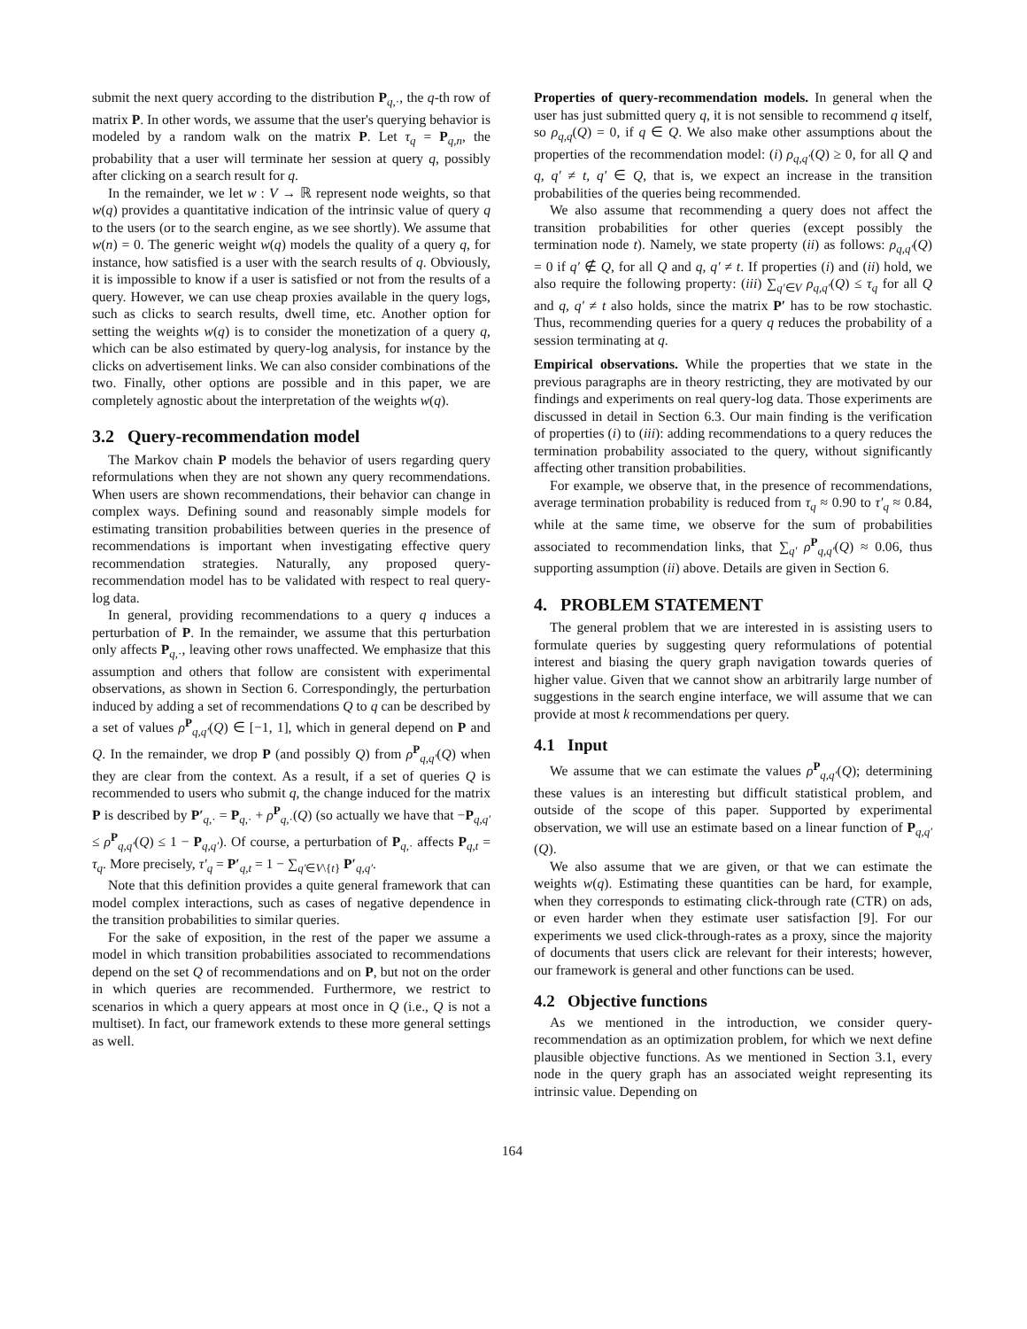submit the next query according to the distribution P<sub>q,·</sub>, the q-th row of matrix P. In other words, we assume that the user's querying behavior is modeled by a random walk on the matrix P. Let τ<sub>q</sub> = P<sub>q,n</sub>, the probability that a user will terminate her session at query q, possibly after clicking on a search result for q.
In the remainder, we let w : V → ℝ represent node weights, so that w(q) provides a quantitative indication of the intrinsic value of query q to the users (or to the search engine, as we see shortly). We assume that w(n) = 0. The generic weight w(q) models the quality of a query q, for instance, how satisfied is a user with the search results of q. Obviously, it is impossible to know if a user is satisfied or not from the results of a query. However, we can use cheap proxies available in the query logs, such as clicks to search results, dwell time, etc. Another option for setting the weights w(q) is to consider the monetization of a query q, which can be also estimated by query-log analysis, for instance by the clicks on advertisement links. We can also consider combinations of the two. Finally, other options are possible and in this paper, we are completely agnostic about the interpretation of the weights w(q).
3.2 Query-recommendation model
The Markov chain P models the behavior of users regarding query reformulations when they are not shown any query recommendations. When users are shown recommendations, their behavior can change in complex ways. Defining sound and reasonably simple models for estimating transition probabilities between queries in the presence of recommendations is important when investigating effective query recommendation strategies. Naturally, any proposed query-recommendation model has to be validated with respect to real query-log data.
In general, providing recommendations to a query q induces a perturbation of P. In the remainder, we assume that this perturbation only affects P<sub>q,·</sub>, leaving other rows unaffected. We emphasize that this assumption and others that follow are consistent with experimental observations, as shown in Section 6. Correspondingly, the perturbation induced by adding a set of recommendations Q to q can be described by a set of values ρ<sup>P</sup><sub>q,q′</sub>(Q) ∈ [−1, 1], which in general depend on P and Q. In the remainder, we drop P (and possibly Q) from ρ<sup>P</sup><sub>q,q′</sub>(Q) when they are clear from the context. As a result, if a set of queries Q is recommended to users who submit q, the change induced for the matrix P is described by P′<sub>q,·</sub> = P<sub>q,·</sub> + ρ<sup>P</sup><sub>q,·</sub>(Q) (so actually we have that −P<sub>q,q′</sub> ≤ ρ<sup>P</sup><sub>q,q′</sub>(Q) ≤ 1 − P<sub>q,q′</sub>). Of course, a perturbation of P<sub>q,·</sub> affects P<sub>q,t</sub> = τ<sub>q</sub>. More precisely, τ′<sub>q</sub> = P′<sub>q,t</sub> = 1 − ∑<sub>q′∈V\{t}</sub> P′<sub>q,q′</sub>.
Note that this definition provides a quite general framework that can model complex interactions, such as cases of negative dependence in the transition probabilities to similar queries.
For the sake of exposition, in the rest of the paper we assume a model in which transition probabilities associated to recommendations depend on the set Q of recommendations and on P, but not on the order in which queries are recommended. Furthermore, we restrict to scenarios in which a query appears at most once in Q (i.e., Q is not a multiset). In fact, our framework extends to these more general settings as well.
Properties of query-recommendation models. In general when the user has just submitted query q, it is not sensible to recommend q itself, so ρ<sub>q,q</sub>(Q) = 0, if q ∈ Q. We also make other assumptions about the properties of the recommendation model: (i) ρ<sub>q,q′</sub>(Q) ≥ 0, for all Q and q, q′ ≠ t, q′ ∈ Q, that is, we expect an increase in the transition probabilities of the queries being recommended.
We also assume that recommending a query does not affect the transition probabilities for other queries (except possibly the termination node t). Namely, we state property (ii) as follows: ρ<sub>q,q′</sub>(Q) = 0 if q′ ∉ Q, for all Q and q, q′ ≠ t. If properties (i) and (ii) hold, we also require the following property: (iii) ∑<sub>q′∈V</sub> ρ<sub>q,q′</sub>(Q) ≤ τ<sub>q</sub> for all Q and q, q′ ≠ t also holds, since the matrix P′ has to be row stochastic. Thus, recommending queries for a query q reduces the probability of a session terminating at q.
Empirical observations. While the properties that we state in the previous paragraphs are in theory restricting, they are motivated by our findings and experiments on real query-log data. Those experiments are discussed in detail in Section 6.3. Our main finding is the verification of properties (i) to (iii): adding recommendations to a query reduces the termination probability associated to the query, without significantly affecting other transition probabilities.
For example, we observe that, in the presence of recommendations, average termination probability is reduced from τ<sub>q</sub> ≈ 0.90 to τ′<sub>q</sub> ≈ 0.84, while at the same time, we observe for the sum of probabilities associated to recommendation links, that ∑<sub>q′</sub> ρ<sup>P</sup><sub>q,q′</sub>(Q) ≈ 0.06, thus supporting assumption (ii) above. Details are given in Section 6.
4. PROBLEM STATEMENT
The general problem that we are interested in is assisting users to formulate queries by suggesting query reformulations of potential interest and biasing the query graph navigation towards queries of higher value. Given that we cannot show an arbitrarily large number of suggestions in the search engine interface, we will assume that we can provide at most k recommendations per query.
4.1 Input
We assume that we can estimate the values ρ<sup>P</sup><sub>q,q′</sub>(Q); determining these values is an interesting but difficult statistical problem, and outside of the scope of this paper. Supported by experimental observation, we will use an estimate based on a linear function of P<sub>q,q′</sub>(Q).
We also assume that we are given, or that we can estimate the weights w(q). Estimating these quantities can be hard, for example, when they corresponds to estimating click-through rate (CTR) on ads, or even harder when they estimate user satisfaction [9]. For our experiments we used click-through-rates as a proxy, since the majority of documents that users click are relevant for their interests; however, our framework is general and other functions can be used.
4.2 Objective functions
As we mentioned in the introduction, we consider query-recommendation as an optimization problem, for which we next define plausible objective functions. As we mentioned in Section 3.1, every node in the query graph has an associated weight representing its intrinsic value. Depending on
164